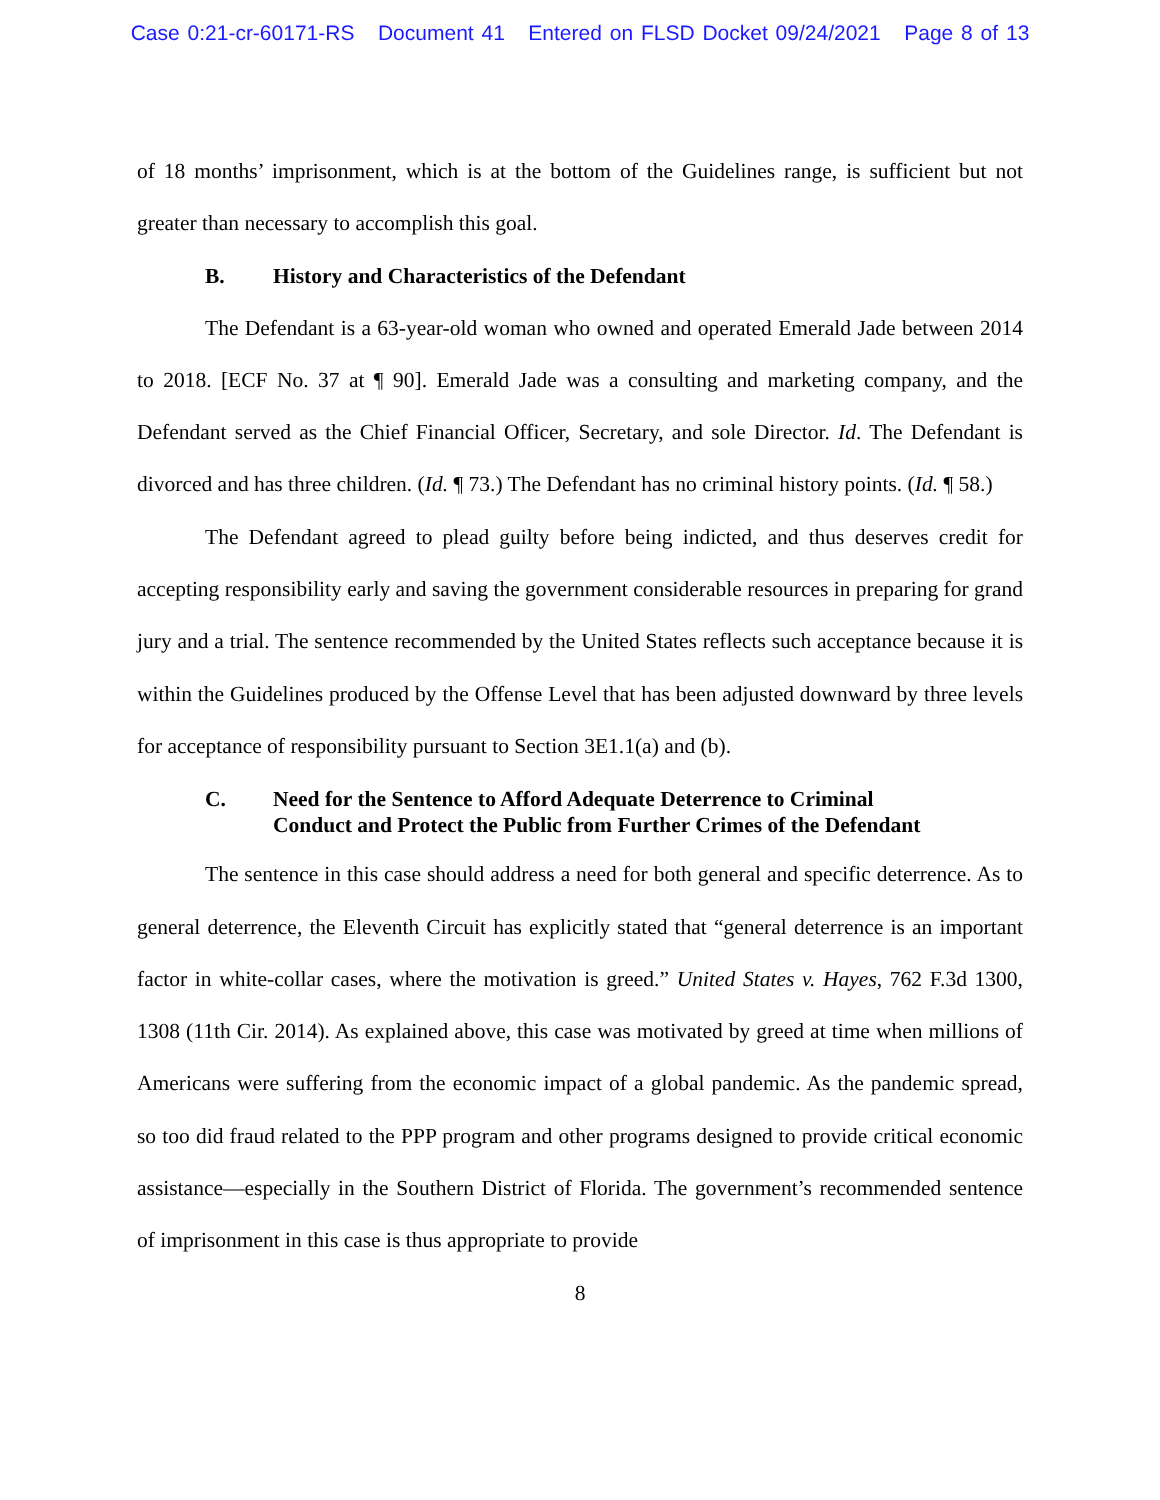Case 0:21-cr-60171-RS Document 41 Entered on FLSD Docket 09/24/2021 Page 8 of 13
of 18 months’ imprisonment, which is at the bottom of the Guidelines range, is sufficient but not greater than necessary to accomplish this goal.
B. History and Characteristics of the Defendant
The Defendant is a 63-year-old woman who owned and operated Emerald Jade between 2014 to 2018. [ECF No. 37 at ¶ 90]. Emerald Jade was a consulting and marketing company, and the Defendant served as the Chief Financial Officer, Secretary, and sole Director. Id. The Defendant is divorced and has three children. (Id. ¶ 73.) The Defendant has no criminal history points. (Id. ¶ 58.)
The Defendant agreed to plead guilty before being indicted, and thus deserves credit for accepting responsibility early and saving the government considerable resources in preparing for grand jury and a trial. The sentence recommended by the United States reflects such acceptance because it is within the Guidelines produced by the Offense Level that has been adjusted downward by three levels for acceptance of responsibility pursuant to Section 3E1.1(a) and (b).
C. Need for the Sentence to Afford Adequate Deterrence to Criminal
Conduct and Protect the Public from Further Crimes of the Defendant
The sentence in this case should address a need for both general and specific deterrence. As to general deterrence, the Eleventh Circuit has explicitly stated that “general deterrence is an important factor in white-collar cases, where the motivation is greed.” United States v. Hayes, 762 F.3d 1300, 1308 (11th Cir. 2014). As explained above, this case was motivated by greed at time when millions of Americans were suffering from the economic impact of a global pandemic. As the pandemic spread, so too did fraud related to the PPP program and other programs designed to provide critical economic assistance—especially in the Southern District of Florida. The government’s recommended sentence of imprisonment in this case is thus appropriate to provide
8